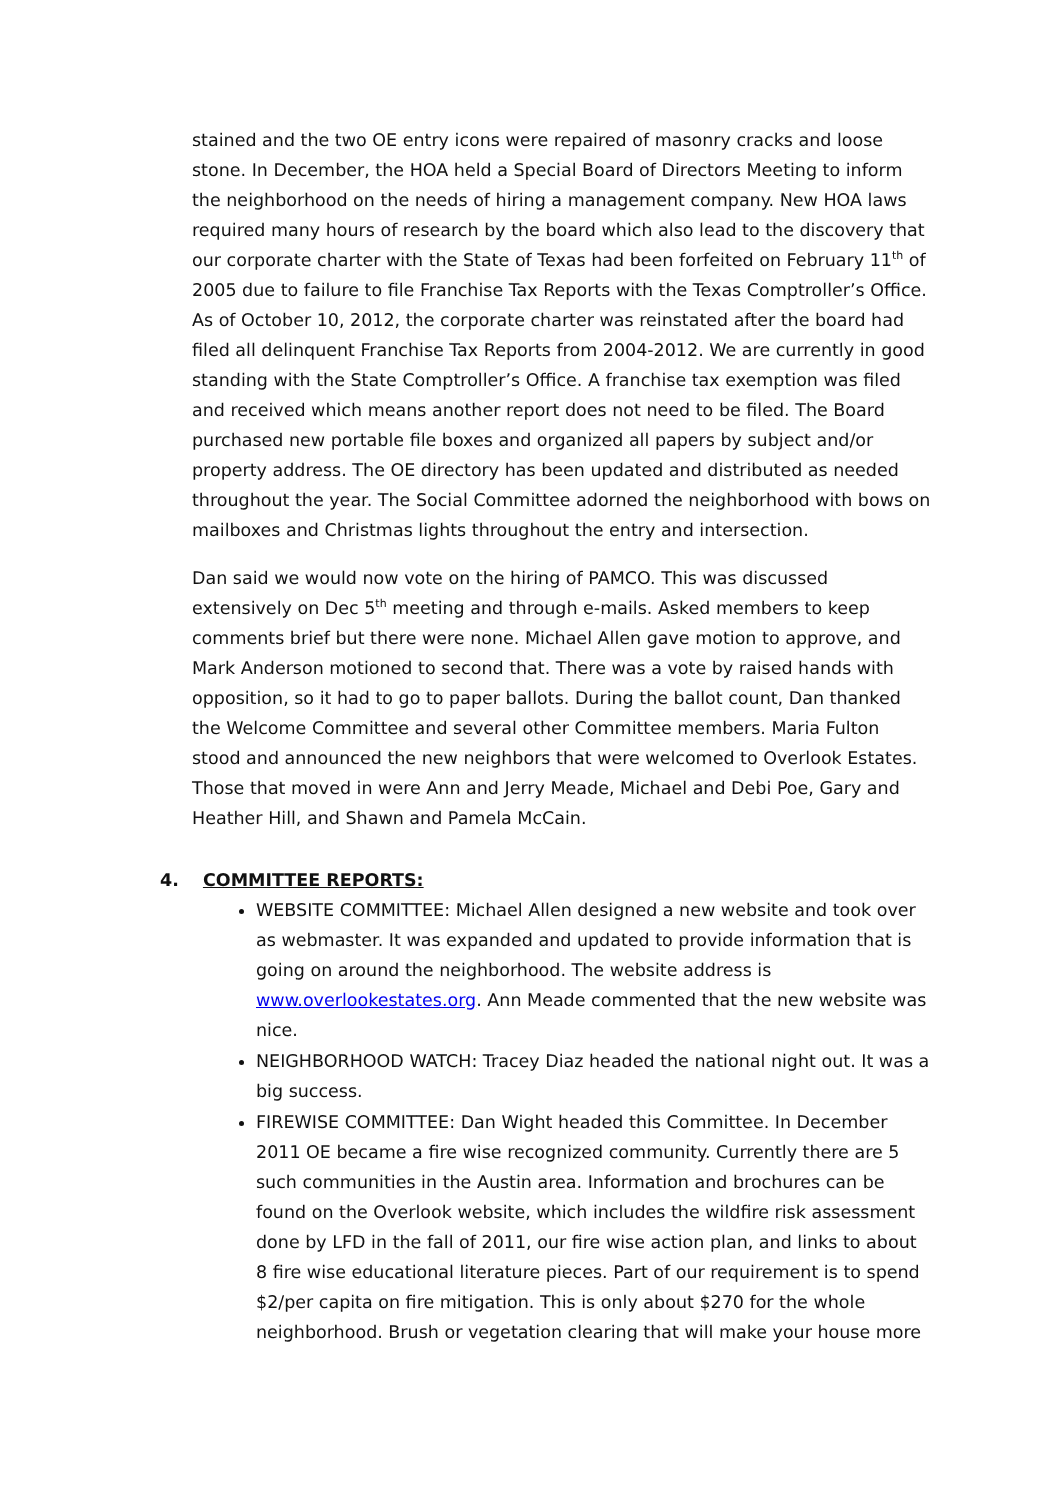stained and the two OE entry icons were repaired of masonry cracks and loose stone. In December, the HOA held a Special Board of Directors Meeting to inform the neighborhood on the needs of hiring a management company. New HOA laws required many hours of research by the board which also lead to the discovery that our corporate charter with the State of Texas had been forfeited on February 11<sup>th</sup> of 2005 due to failure to file Franchise Tax Reports with the Texas Comptroller’s Office. As of October 10, 2012, the corporate charter was reinstated after the board had filed all delinquent Franchise Tax Reports from 2004-2012. We are currently in good standing with the State Comptroller’s Office. A franchise tax exemption was filed and received which means another report does not need to be filed. The Board purchased new portable file boxes and organized all papers by subject and/or property address. The OE directory has been updated and distributed as needed throughout the year. The Social Committee adorned the neighborhood with bows on mailboxes and Christmas lights throughout the entry and intersection.
Dan said we would now vote on the hiring of PAMCO. This was discussed extensively on Dec 5<sup>th</sup> meeting and through e-mails. Asked members to keep comments brief but there were none. Michael Allen gave motion to approve, and Mark Anderson motioned to second that. There was a vote by raised hands with opposition, so it had to go to paper ballots. During the ballot count, Dan thanked the Welcome Committee and several other Committee members. Maria Fulton stood and announced the new neighbors that were welcomed to Overlook Estates. Those that moved in were Ann and Jerry Meade, Michael and Debi Poe, Gary and Heather Hill, and Shawn and Pamela McCain.
4. COMMITTEE REPORTS:
WEBSITE COMMITTEE: Michael Allen designed a new website and took over as webmaster. It was expanded and updated to provide information that is going on around the neighborhood. The website address is www.overlookestates.org. Ann Meade commented that the new website was nice.
NEIGHBORHOOD WATCH: Tracey Diaz headed the national night out. It was a big success.
FIREWISE COMMITTEE: Dan Wight headed this Committee. In December 2011 OE became a fire wise recognized community. Currently there are 5 such communities in the Austin area. Information and brochures can be found on the Overlook website, which includes the wildfire risk assessment done by LFD in the fall of 2011, our fire wise action plan, and links to about 8 fire wise educational literature pieces. Part of our requirement is to spend $2/per capita on fire mitigation. This is only about $270 for the whole neighborhood. Brush or vegetation clearing that will make your house more